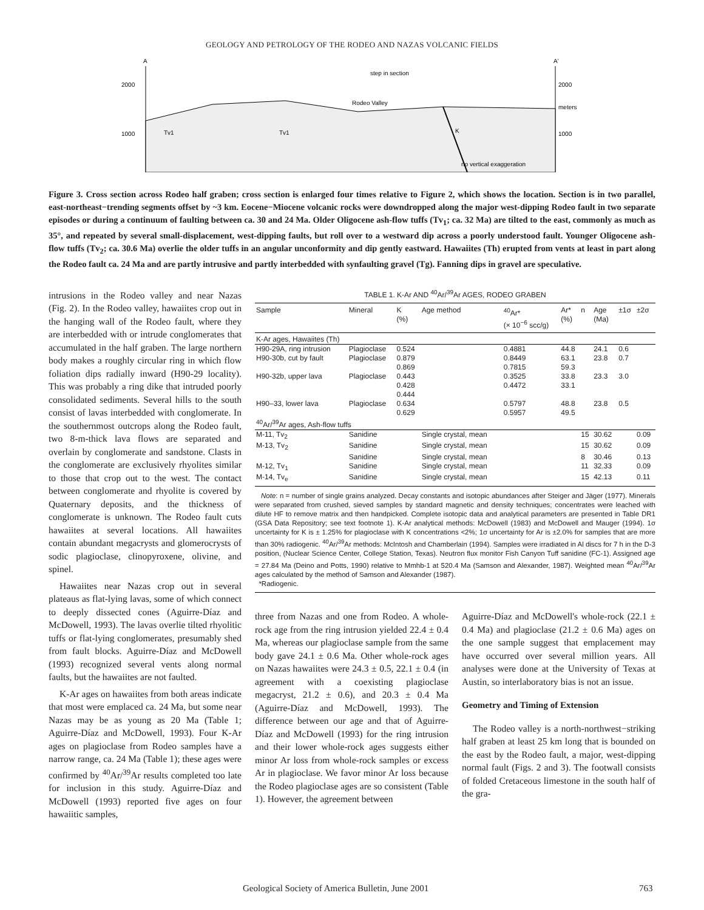GEOLOGY AND PETROLOGY OF THE RODEO AND NAZAS VOLCANIC FIELDS
A
A'
2000
2000
1000
1000
meters
step in section
Rodeo Valley
Tv1
Tv1
K
no vertical exaggeration
Figure 3. Cross section across Rodeo half graben; cross section is enlarged four times relative to Figure 2, which shows the location. Section is in two parallel, east-northeast−trending segments offset by ~3 km. Eocene−Miocene volcanic rocks were downdropped along the major west-dipping Rodeo fault in two separate episodes or during a continuum of faulting between ca. 30 and 24 Ma. Older Oligocene ash-flow tuffs (Tv<sub>1</sub>; ca. 32 Ma) are tilted to the east, commonly as much as 35°, and repeated by several small-displacement, west-dipping faults, but roll over to a westward dip across a poorly understood fault. Younger Oligocene ash-flow tuffs (Tv<sub>2</sub>; ca. 30.6 Ma) overlie the older tuffs in an angular unconformity and dip gently eastward. Hawaiites (Th) erupted from vents at least in part along the Rodeo fault ca. 24 Ma and are partly intrusive and partly interbedded with synfaulting gravel (Tg). Fanning dips in gravel are speculative.
intrusions in the Rodeo valley and near Nazas (Fig. 2). In the Rodeo valley, hawaiites crop out in the hanging wall of the Rodeo fault, where they are interbedded with or intrude conglomerates that accumulated in the half graben. The large northern body makes a roughly circular ring in which flow foliation dips radially inward (H90-29 locality). This was probably a ring dike that intruded poorly consolidated sediments. Several hills to the south consist of lavas interbedded with conglomerate. In the southernmost outcrops along the Rodeo fault, two 8-m-thick lava flows are separated and overlain by conglomerate and sandstone. Clasts in the conglomerate are exclusively rhyolites similar to those that crop out to the west. The contact between conglomerate and rhyolite is covered by Quaternary deposits, and the thickness of conglomerate is unknown. The Rodeo fault cuts hawaiites at several locations. All hawaiites contain abundant megacrysts and glomerocrysts of sodic plagioclase, clinopyroxene, olivine, and spinel.
Hawaiites near Nazas crop out in several plateaus as flat-lying lavas, some of which connect to deeply dissected cones (Aguirre-Díaz and McDowell, 1993). The lavas overlie tilted rhyolitic tuffs or flat-lying conglomerates, presumably shed from fault blocks. Aguirre-Díaz and McDowell (1993) recognized several vents along normal faults, but the hawaiites are not faulted.
K-Ar ages on hawaiites from both areas indicate that most were emplaced ca. 24 Ma, but some near Nazas may be as young as 20 Ma (Table 1; Aguirre-Díaz and McDowell, 1993). Four K-Ar ages on plagioclase from Rodeo samples have a narrow range, ca. 24 Ma (Table 1); these ages were confirmed by <sup>40</sup>Ar/<sup>39</sup>Ar results completed too late for inclusion in this study. Aguirre-Díaz and McDowell (1993) reported five ages on four hawaiitic samples,
TABLE 1. K-Ar AND <sup>40</sup>Ar/<sup>39</sup>Ar AGES, RODEO GRABEN
| Sample | Mineral | K (%) | Age method | <sup>40</sup>Ar* (× 10<sup>−6</sup> scc/g) | Ar* (%) | n | Age (Ma) | ±1σ | ±2σ |
| --- | --- | --- | --- | --- | --- | --- | --- | --- | --- |
| K-Ar ages, Hawaiites (Th) | | | | | | | | | |
| H90-29A, ring intrusion | Plagioclase | 0.524 | | 0.4881 | 44.8 | | 24.1 | 0.6 | |
| H90-30b, cut by fault | Plagioclase | 0.879 0.869 | | 0.8449 0.7815 | 63.1 59.3 | | 23.8 | 0.7 | |
| H90-32b, upper lava | Plagioclase | 0.443 0.428 0.444 | | 0.3525 0.4472 | 33.8 33.1 | | 23.3 | 3.0 | |
| H90–33, lower lava | Plagioclase | 0.634 0.629 | | 0.5797 0.5957 | 48.8 49.5 | | 23.8 | 0.5 | |
| <sup>40</sup>Ar/<sup>39</sup>Ar ages, Ash-flow tuffs | | | | | | | | | |
| M-11, Tv<sub>2</sub> | Sanidine | | Single crystal, mean | | | 15 | 30.62 | | 0.09 |
| M-13, Tv<sub>2</sub> | Sanidine | | Single crystal, mean | | | 15 | 30.62 | | 0.09 |
| | Sanidine | | Single crystal, mean | | | 8 | 30.46 | | 0.13 |
| M-12, Tv<sub>1</sub> | Sanidine | | Single crystal, mean | | | 11 | 32.33 | | 0.09 |
| M-14, Tv<sub>e</sub> | Sanidine | | Single crystal, mean | | | 15 | 42.13 | | 0.11 |
Note: n = number of single grains analyzed. Decay constants and isotopic abundances after Steiger and Jäger (1977). Minerals were separated from crushed, sieved samples by standard magnetic and density techniques; concentrates were leached with dilute HF to remove matrix and then handpicked. Complete isotopic data and analytical parameters are presented in Table DR1 (GSA Data Repository; see text footnote 1). K-Ar analytical methods: McDowell (1983) and McDowell and Mauger (1994). 1σ uncertainty for K is ± 1.25% for plagioclase with K concentrations <2%; 1σ uncertainty for Ar is ±2.0% for samples that are more than 30% radiogenic. <sup>40</sup>Ar/<sup>39</sup>Ar methods: McIntosh and Chamberlain (1994). Samples were irradiated in Al discs for 7 h in the D-3 position, (Nuclear Science Center, College Station, Texas). Neutron flux monitor Fish Canyon Tuff sanidine (FC-1). Assigned age = 27.84 Ma (Deino and Potts, 1990) relative to Mmhb-1 at 520.4 Ma (Samson and Alexander, 1987). Weighted mean <sup>40</sup>Ar/<sup>39</sup>Ar ages calculated by the method of Samson and Alexander (1987).
*Radiogenic.
three from Nazas and one from Rodeo. A whole-rock age from the ring intrusion yielded 22.4 ± 0.4 Ma, whereas our plagioclase sample from the same body gave 24.1 ± 0.6 Ma. Other whole-rock ages on Nazas hawaiites were 24.3 ± 0.5, 22.1 ± 0.4 (in agreement with a coexisting plagioclase megacryst, 21.2 ± 0.6), and 20.3 ± 0.4 Ma (Aguirre-Díaz and McDowell, 1993). The difference between our age and that of Aguirre-Díaz and McDowell (1993) for the ring intrusion and their lower whole-rock ages suggests either minor Ar loss from whole-rock samples or excess Ar in plagioclase. We favor minor Ar loss because the Rodeo plagioclase ages are so consistent (Table 1). However, the agreement between
Aguirre-Díaz and McDowell's whole-rock (22.1 ± 0.4 Ma) and plagioclase (21.2 ± 0.6 Ma) ages on the one sample suggest that emplacement may have occurred over several million years. All analyses were done at the University of Texas at Austin, so interlaboratory bias is not an issue.
Geometry and Timing of Extension
The Rodeo valley is a north-northwest−striking half graben at least 25 km long that is bounded on the east by the Rodeo fault, a major, west-dipping normal fault (Figs. 2 and 3). The footwall consists of folded Cretaceous limestone in the south half of the gra-
Geological Society of America Bulletin, June 2001 763